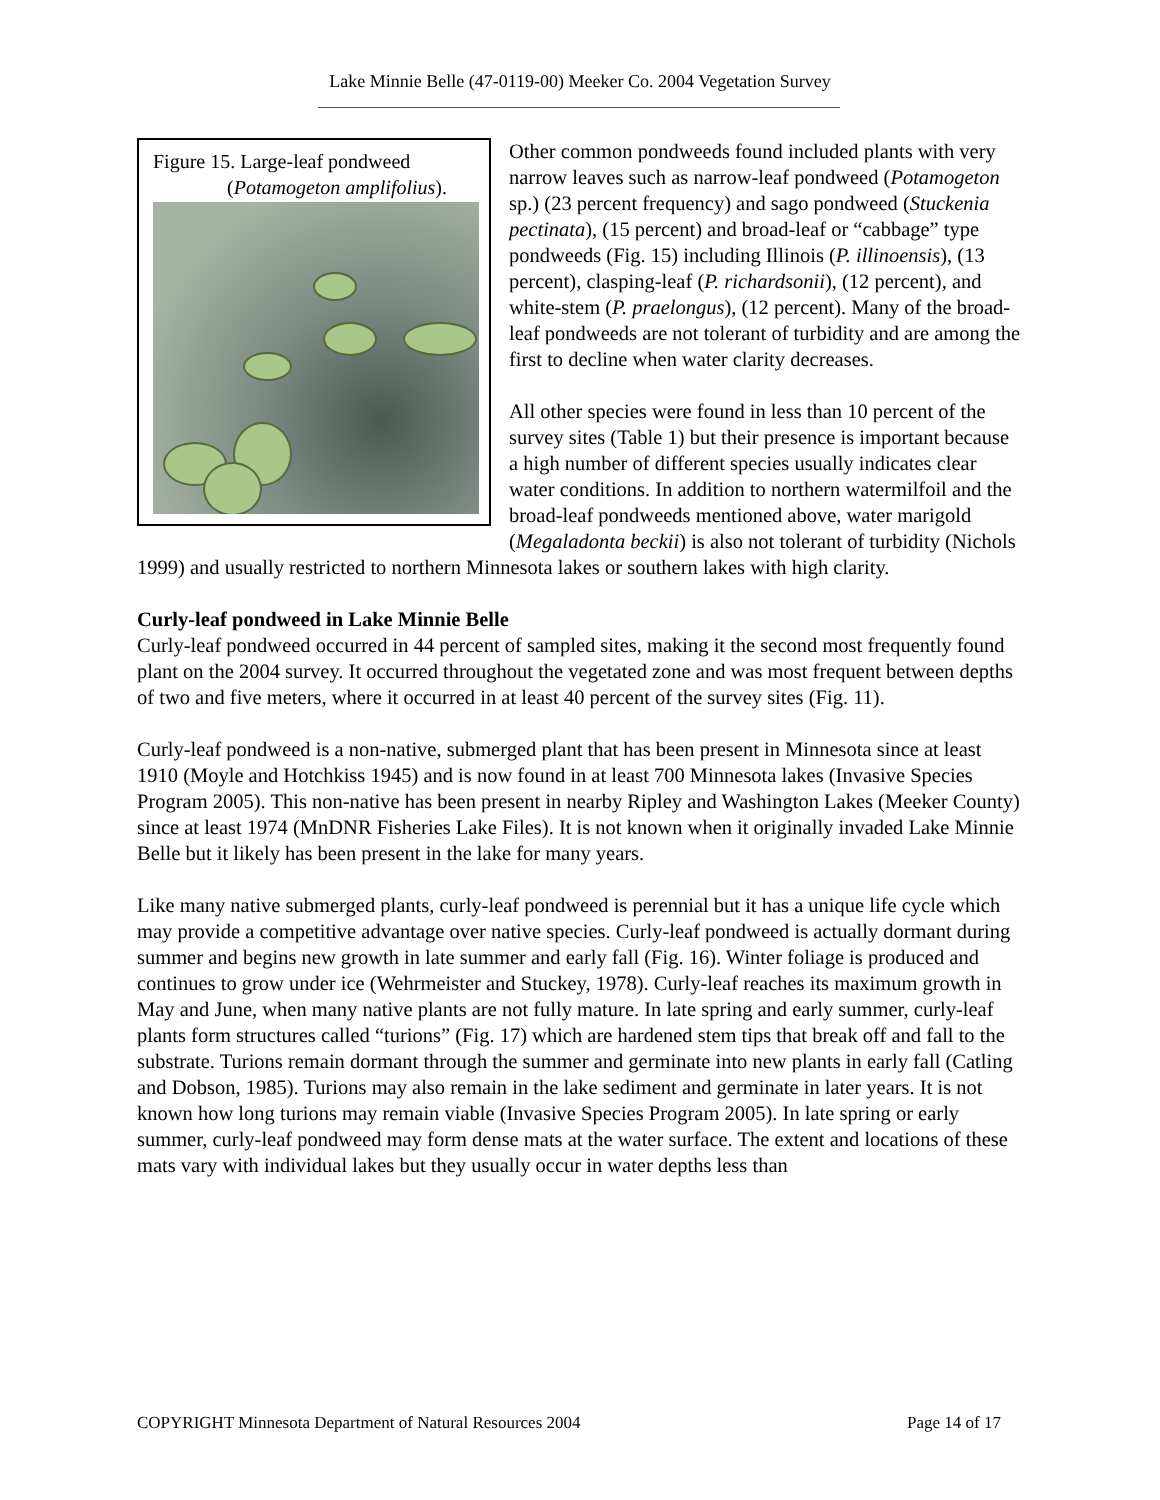Lake Minnie Belle (47-0119-00) Meeker Co. 2004 Vegetation Survey
Figure 15. Large-leaf pondweed
(Potamogeton amplifolius).
Other common pondweeds found included plants with very narrow leaves such as narrow-leaf pondweed (Potamogeton sp.) (23 percent frequency) and sago pondweed (Stuckenia pectinata), (15 percent) and broad-leaf or “cabbage” type pondweeds (Fig. 15) including Illinois (P. illinoensis), (13 percent), clasping-leaf (P. richardsonii), (12 percent), and white-stem (P. praelongus), (12 percent). Many of the broad-leaf pondweeds are not tolerant of turbidity and are among the first to decline when water clarity decreases.
All other species were found in less than 10 percent of the survey sites (Table 1) but their presence is important because a high number of different species usually indicates clear water conditions. In addition to northern watermilfoil and the broad-leaf pondweeds mentioned above, water marigold (Megaladonta beckii) is also not tolerant of turbidity (Nichols 1999) and usually restricted to northern Minnesota lakes or southern lakes with high clarity.
Curly-leaf pondweed in Lake Minnie Belle
Curly-leaf pondweed occurred in 44 percent of sampled sites, making it the second most frequently found plant on the 2004 survey. It occurred throughout the vegetated zone and was most frequent between depths of two and five meters, where it occurred in at least 40 percent of the survey sites (Fig. 11).
Curly-leaf pondweed is a non-native, submerged plant that has been present in Minnesota since at least 1910 (Moyle and Hotchkiss 1945) and is now found in at least 700 Minnesota lakes (Invasive Species Program 2005). This non-native has been present in nearby Ripley and Washington Lakes (Meeker County) since at least 1974 (MnDNR Fisheries Lake Files). It is not known when it originally invaded Lake Minnie Belle but it likely has been present in the lake for many years.
Like many native submerged plants, curly-leaf pondweed is perennial but it has a unique life cycle which may provide a competitive advantage over native species. Curly-leaf pondweed is actually dormant during summer and begins new growth in late summer and early fall (Fig. 16). Winter foliage is produced and continues to grow under ice (Wehrmeister and Stuckey, 1978). Curly-leaf reaches its maximum growth in May and June, when many native plants are not fully mature. In late spring and early summer, curly-leaf plants form structures called “turions” (Fig. 17) which are hardened stem tips that break off and fall to the substrate. Turions remain dormant through the summer and germinate into new plants in early fall (Catling and Dobson, 1985). Turions may also remain in the lake sediment and germinate in later years. It is not known how long turions may remain viable (Invasive Species Program 2005). In late spring or early summer, curly-leaf pondweed may form dense mats at the water surface. The extent and locations of these mats vary with individual lakes but they usually occur in water depths less than
COPYRIGHT Minnesota Department of Natural Resources 2004 Page 14 of 17